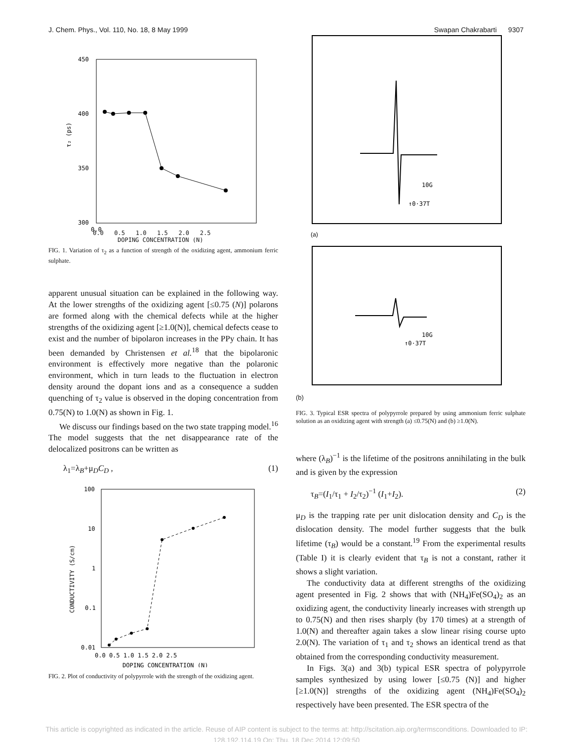J. Chem. Phys., Vol. 110, No. 18, 8 May 1999 Swapan Chakrabarti 9307
450
400
350
300
0.0
τ₂ (ps)
0.0 0.5 1.0 1.5 2.0 2.5
DOPING CONCENTRATION (N)
FIG. 1. Variation of τ<sub>2</sub> as a function of strength of the oxidizing agent, ammonium ferric sulphate.
apparent unusual situation can be explained in the following way. At the lower strengths of the oxidizing agent [≤0.75 (N)] polarons are formed along with the chemical defects while at the higher strengths of the oxidizing agent [≥1.0(N)], chemical defects cease to exist and the number of bipolaron increases in the PPy chain. It has been demanded by Christensen et al.<sup>18</sup> that the bipolaronic environment is effectively more negative than the polaronic environment, which in turn leads to the fluctuation in electron density around the dopant ions and as a consequence a sudden quenching of τ<sub>2</sub> value is observed in the doping concentration from 0.75(N) to 1.0(N) as shown in Fig. 1.
We discuss our findings based on the two state trapping model.<sup>16</sup> The model suggests that the net disappearance rate of the delocalized positrons can be written as
λ<sub>1</sub>=λ<sub>B</sub>+μ<sub>D</sub>C<sub>D</sub> , (1)
100
10
1
0.1
0.01
0.0 0.5 1.0 1.5 2.0 2.5
DOPING CONCENTRATION (N)
CONDUCTIVITY (S/cm)
FIG. 2. Plot of conductivity of polypyrrole with the strength of the oxidizing agent.
10G
↑0·37T
(a)
10G
↑0·37T
(b)
FIG. 3. Typical ESR spectra of polypyrrole prepared by using ammonium ferric sulphate solution as an oxidizing agent with strength (a) ≤0.75(N) and (b) ≥1.0(N).
where (λ<sub>B</sub>)<sup>−1</sup> is the lifetime of the positrons annihilating in the bulk and is given by the expression
τ<sub>B</sub>=(I<sub>1</sub>/τ<sub>1</sub> + I<sub>2</sub>/τ<sub>2</sub>)<sup>−1</sup> (I<sub>1</sub>+I<sub>2</sub>). (2)
μ<sub>D</sub> is the trapping rate per unit dislocation density and C<sub>D</sub> is the dislocation density. The model further suggests that the bulk lifetime (τ<sub>B</sub>) would be a constant.<sup>19</sup> From the experimental results (Table I) it is clearly evident that τ<sub>B</sub> is not a constant, rather it shows a slight variation.
The conductivity data at different strengths of the oxidizing agent presented in Fig. 2 shows that with (NH<sub>4</sub>)Fe(SO<sub>4</sub>)<sub>2</sub> as an oxidizing agent, the conductivity linearly increases with strength up to 0.75(N) and then rises sharply (by 170 times) at a strength of 1.0(N) and thereafter again takes a slow linear rising course upto 2.0(N). The variation of τ<sub>1</sub> and τ<sub>2</sub> shows an identical trend as that obtained from the corresponding conductivity measurement.
In Figs. 3(a) and 3(b) typical ESR spectra of polypyrrole samples synthesized by using lower [≤0.75 (N)] and higher [≥1.0(N)] strengths of the oxidizing agent (NH<sub>4</sub>)Fe(SO<sub>4</sub>)<sub>2</sub> respectively have been presented. The ESR spectra of the
This article is copyrighted as indicated in the article. Reuse of AIP content is subject to the terms at: http://scitation.aip.org/termsconditions. Downloaded to IP:
128.192.114.19 On: Thu, 18 Dec 2014 12:09:50